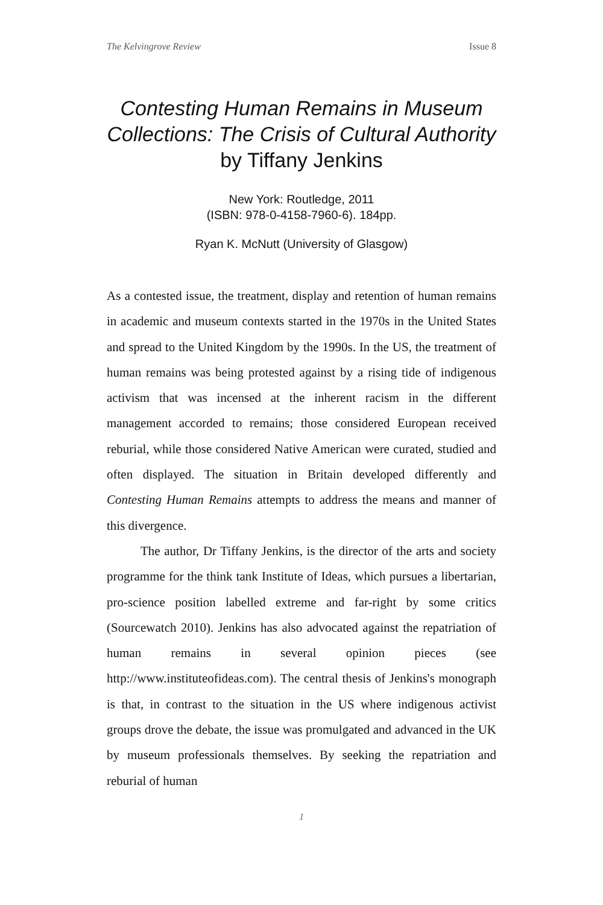The Kelvingrove Review Issue 8
Contesting Human Remains in Museum Collections: The Crisis of Cultural Authority
by Tiffany Jenkins
New York: Routledge, 2011
(ISBN: 978-0-4158-7960-6). 184pp.
Ryan K. McNutt (University of Glasgow)
As a contested issue, the treatment, display and retention of human remains in academic and museum contexts started in the 1970s in the United States and spread to the United Kingdom by the 1990s. In the US, the treatment of human remains was being protested against by a rising tide of indigenous activism that was incensed at the inherent racism in the different management accorded to remains; those considered European received reburial, while those considered Native American were curated, studied and often displayed. The situation in Britain developed differently and Contesting Human Remains attempts to address the means and manner of this divergence.
The author, Dr Tiffany Jenkins, is the director of the arts and society programme for the think tank Institute of Ideas, which pursues a libertarian, pro-science position labelled extreme and far-right by some critics (Sourcewatch 2010). Jenkins has also advocated against the repatriation of human remains in several opinion pieces (see http://www.instituteofideas.com). The central thesis of Jenkins's monograph is that, in contrast to the situation in the US where indigenous activist groups drove the debate, the issue was promulgated and advanced in the UK by museum professionals themselves. By seeking the repatriation and reburial of human
1